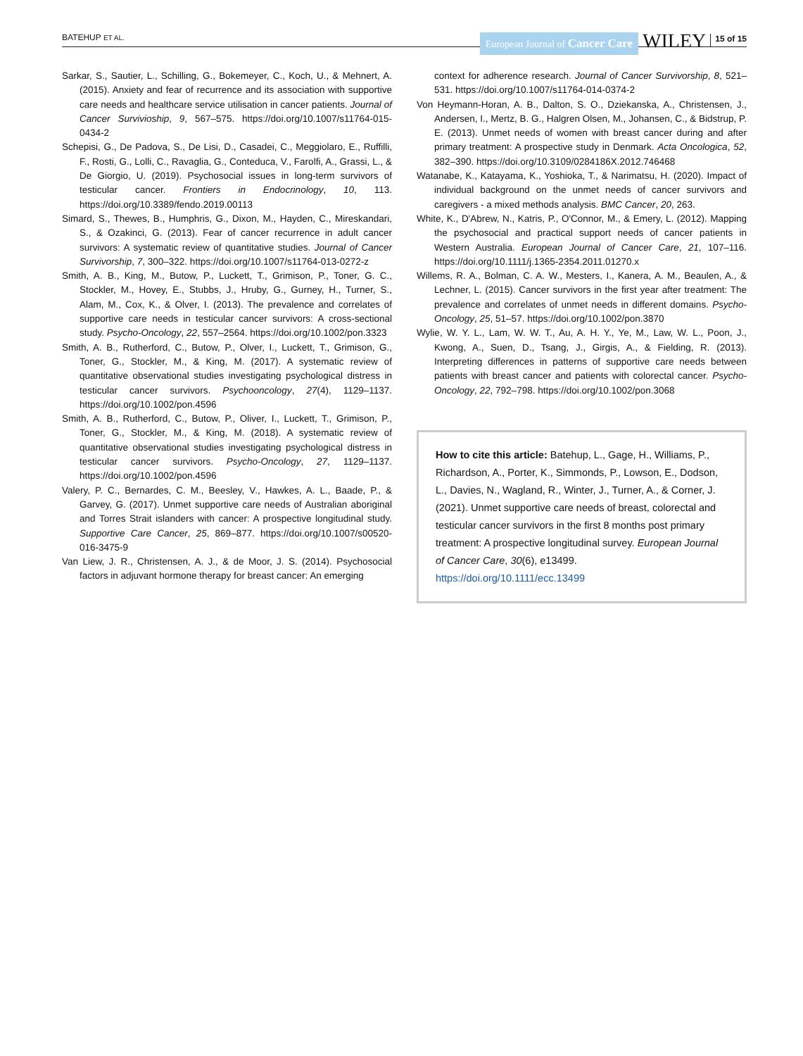BATEHUP ET AL. European Journal of Cancer Care WILEY 15 of 15
Sarkar, S., Sautier, L., Schilling, G., Bokemeyer, C., Koch, U., & Mehnert, A. (2015). Anxiety and fear of recurrence and its association with supportive care needs and healthcare service utilisation in cancer patients. Journal of Cancer Survivioship, 9, 567–575. https://doi.org/10.1007/s11764-015-0434-2
Schepisi, G., De Padova, S., De Lisi, D., Casadei, C., Meggiolaro, E., Ruffilli, F., Rosti, G., Lolli, C., Ravaglia, G., Conteduca, V., Farolfi, A., Grassi, L., & De Giorgio, U. (2019). Psychosocial issues in long-term survivors of testicular cancer. Frontiers in Endocrinology, 10, 113. https://doi.org/10.3389/fendo.2019.00113
Simard, S., Thewes, B., Humphris, G., Dixon, M., Hayden, C., Mireskandari, S., & Ozakinci, G. (2013). Fear of cancer recurrence in adult cancer survivors: A systematic review of quantitative studies. Journal of Cancer Survivorship, 7, 300–322. https://doi.org/10.1007/s11764-013-0272-z
Smith, A. B., King, M., Butow, P., Luckett, T., Grimison, P., Toner, G. C., Stockler, M., Hovey, E., Stubbs, J., Hruby, G., Gurney, H., Turner, S., Alam, M., Cox, K., & Olver, I. (2013). The prevalence and correlates of supportive care needs in testicular cancer survivors: A cross-sectional study. Psycho-Oncology, 22, 557–2564. https://doi.org/10.1002/pon.3323
Smith, A. B., Rutherford, C., Butow, P., Olver, I., Luckett, T., Grimison, G., Toner, G., Stockler, M., & King, M. (2017). A systematic review of quantitative observational studies investigating psychological distress in testicular cancer survivors. Psychooncology, 27(4), 1129–1137. https://doi.org/10.1002/pon.4596
Smith, A. B., Rutherford, C., Butow, P., Oliver, I., Luckett, T., Grimison, P., Toner, G., Stockler, M., & King, M. (2018). A systematic review of quantitative observational studies investigating psychological distress in testicular cancer survivors. Psycho-Oncology, 27, 1129–1137. https://doi.org/10.1002/pon.4596
Valery, P. C., Bernardes, C. M., Beesley, V., Hawkes, A. L., Baade, P., & Garvey, G. (2017). Unmet supportive care needs of Australian aboriginal and Torres Strait islanders with cancer: A prospective longitudinal study. Supportive Care Cancer, 25, 869–877. https://doi.org/10.1007/s00520-016-3475-9
Van Liew, J. R., Christensen, A. J., & de Moor, J. S. (2014). Psychosocial factors in adjuvant hormone therapy for breast cancer: An emerging
context for adherence research. Journal of Cancer Survivorship, 8, 521–531. https://doi.org/10.1007/s11764-014-0374-2
Von Heymann-Horan, A. B., Dalton, S. O., Dziekanska, A., Christensen, J., Andersen, I., Mertz, B. G., Halgren Olsen, M., Johansen, C., & Bidstrup, P. E. (2013). Unmet needs of women with breast cancer during and after primary treatment: A prospective study in Denmark. Acta Oncologica, 52, 382–390. https://doi.org/10.3109/0284186X.2012.746468
Watanabe, K., Katayama, K., Yoshioka, T., & Narimatsu, H. (2020). Impact of individual background on the unmet needs of cancer survivors and caregivers - a mixed methods analysis. BMC Cancer, 20, 263.
White, K., D'Abrew, N., Katris, P., O'Connor, M., & Emery, L. (2012). Mapping the psychosocial and practical support needs of cancer patients in Western Australia. European Journal of Cancer Care, 21, 107–116. https://doi.org/10.1111/j.1365-2354.2011.01270.x
Willems, R. A., Bolman, C. A. W., Mesters, I., Kanera, A. M., Beaulen, A., & Lechner, L. (2015). Cancer survivors in the first year after treatment: The prevalence and correlates of unmet needs in different domains. Psycho-Oncology, 25, 51–57. https://doi.org/10.1002/pon.3870
Wylie, W. Y. L., Lam, W. W. T., Au, A. H. Y., Ye, M., Law, W. L., Poon, J., Kwong, A., Suen, D., Tsang, J., Girgis, A., & Fielding, R. (2013). Interpreting differences in patterns of supportive care needs between patients with breast cancer and patients with colorectal cancer. Psycho-Oncology, 22, 792–798. https://doi.org/10.1002/pon.3068
How to cite this article: Batehup, L., Gage, H., Williams, P., Richardson, A., Porter, K., Simmonds, P., Lowson, E., Dodson, L., Davies, N., Wagland, R., Winter, J., Turner, A., & Corner, J. (2021). Unmet supportive care needs of breast, colorectal and testicular cancer survivors in the first 8 months post primary treatment: A prospective longitudinal survey. European Journal of Cancer Care, 30(6), e13499. https://doi.org/10.1111/ecc.13499